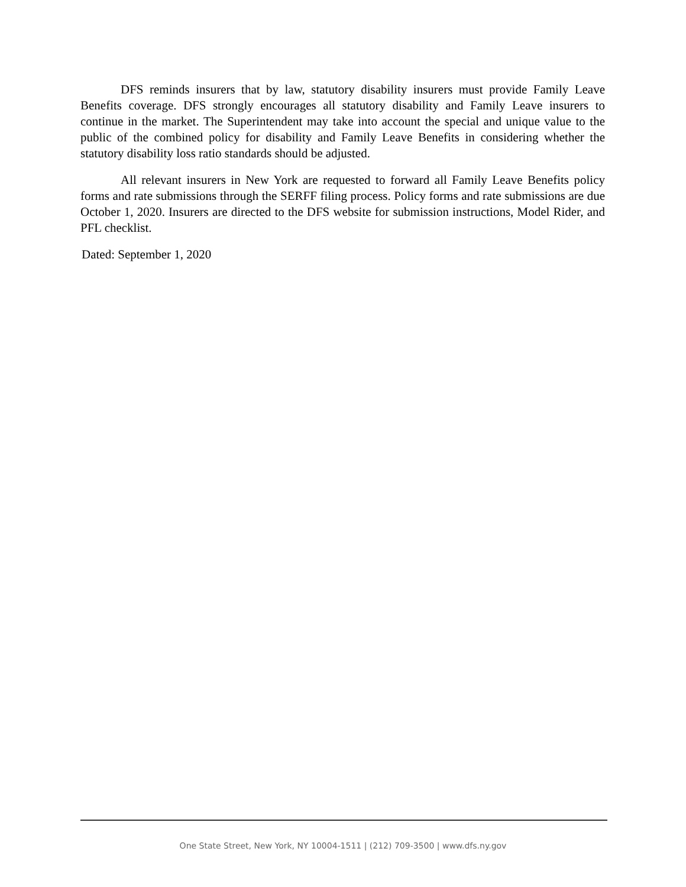DFS reminds insurers that by law, statutory disability insurers must provide Family Leave Benefits coverage. DFS strongly encourages all statutory disability and Family Leave insurers to continue in the market. The Superintendent may take into account the special and unique value to the public of the combined policy for disability and Family Leave Benefits in considering whether the statutory disability loss ratio standards should be adjusted.
All relevant insurers in New York are requested to forward all Family Leave Benefits policy forms and rate submissions through the SERFF filing process. Policy forms and rate submissions are due October 1, 2020. Insurers are directed to the DFS website for submission instructions, Model Rider, and PFL checklist.
Dated: September 1, 2020
One State Street, New York, NY 10004-1511 | (212) 709-3500 | www.dfs.ny.gov